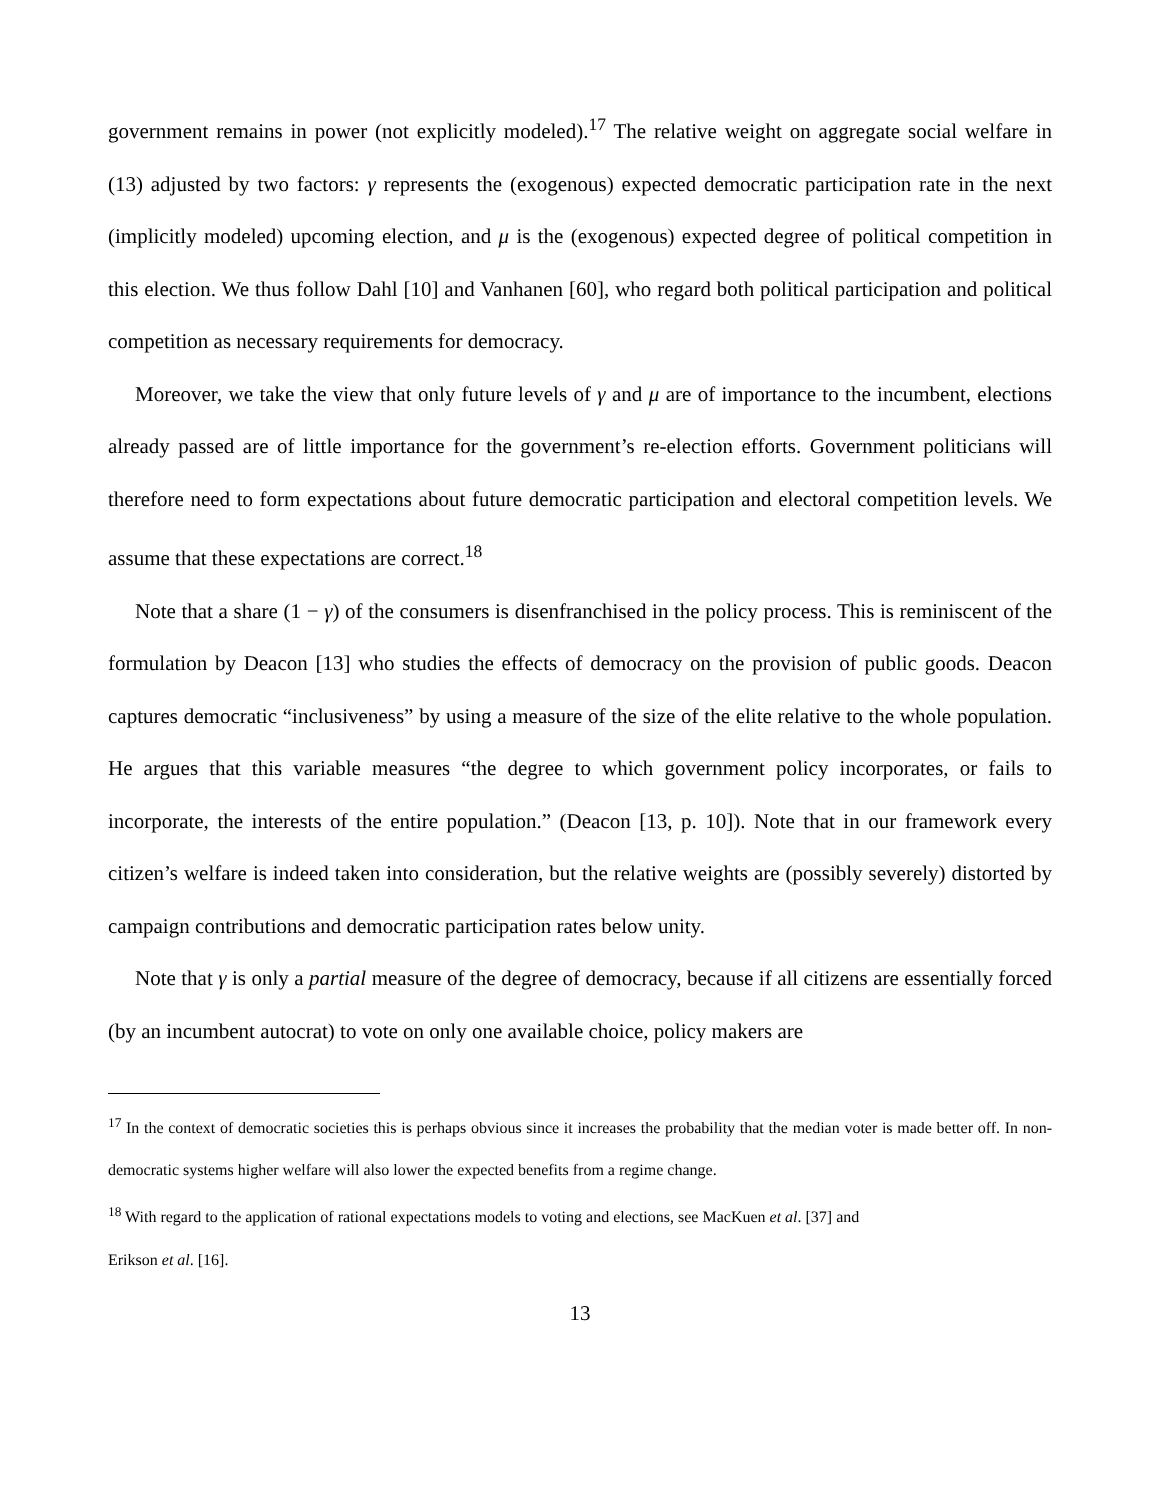government remains in power (not explicitly modeled).<sup>17</sup> The relative weight on aggregate social welfare in (13) adjusted by two factors: γ represents the (exogenous) expected democratic participation rate in the next (implicitly modeled) upcoming election, and μ is the (exogenous) expected degree of political competition in this election. We thus follow Dahl [10] and Vanhanen [60], who regard both political participation and political competition as necessary requirements for democracy.
Moreover, we take the view that only future levels of γ and μ are of importance to the incumbent, elections already passed are of little importance for the government’s re-election efforts. Government politicians will therefore need to form expectations about future democratic participation and electoral competition levels. We assume that these expectations are correct.<sup>18</sup>
Note that a share (1 − γ) of the consumers is disenfranchised in the policy process. This is reminiscent of the formulation by Deacon [13] who studies the effects of democracy on the provision of public goods. Deacon captures democratic “inclusiveness” by using a measure of the size of the elite relative to the whole population. He argues that this variable measures “the degree to which government policy incorporates, or fails to incorporate, the interests of the entire population.” (Deacon [13, p. 10]). Note that in our framework every citizen’s welfare is indeed taken into consideration, but the relative weights are (possibly severely) distorted by campaign contributions and democratic participation rates below unity.
Note that γ is only a partial measure of the degree of democracy, because if all citizens are essentially forced (by an incumbent autocrat) to vote on only one available choice, policy makers are
<sup>17</sup> In the context of democratic societies this is perhaps obvious since it increases the probability that the median voter is made better off. In non-democratic systems higher welfare will also lower the expected benefits from a regime change.
<sup>18</sup> With regard to the application of rational expectations models to voting and elections, see MacKuen et al. [37] and
Erikson et al. [16].
13